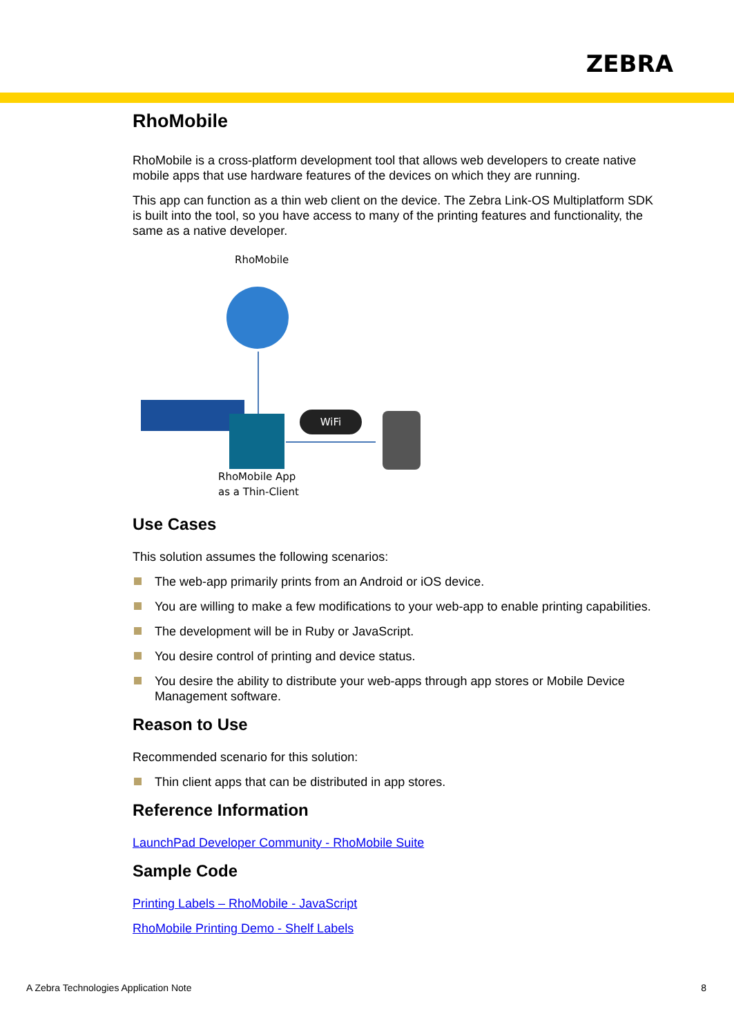ZEBRA
RhoMobile
RhoMobile is a cross-platform development tool that allows web developers to create native mobile apps that use hardware features of the devices on which they are running.
This app can function as a thin web client on the device. The Zebra Link-OS Multiplatform SDK is built into the tool, so you have access to many of the printing features and functionality, the same as a native developer.
RhoMobile
WiFi
RhoMobile App
as a Thin-Client
Use Cases
This solution assumes the following scenarios:
The web-app primarily prints from an Android or iOS device.
You are willing to make a few modifications to your web-app to enable printing capabilities.
The development will be in Ruby or JavaScript.
You desire control of printing and device status.
You desire the ability to distribute your web-apps through app stores or Mobile Device Management software.
Reason to Use
Recommended scenario for this solution:
Thin client apps that can be distributed in app stores.
Reference Information
LaunchPad Developer Community - RhoMobile Suite
Sample Code
Printing Labels – RhoMobile - JavaScript
RhoMobile Printing Demo - Shelf Labels
A Zebra Technologies Application Note 8